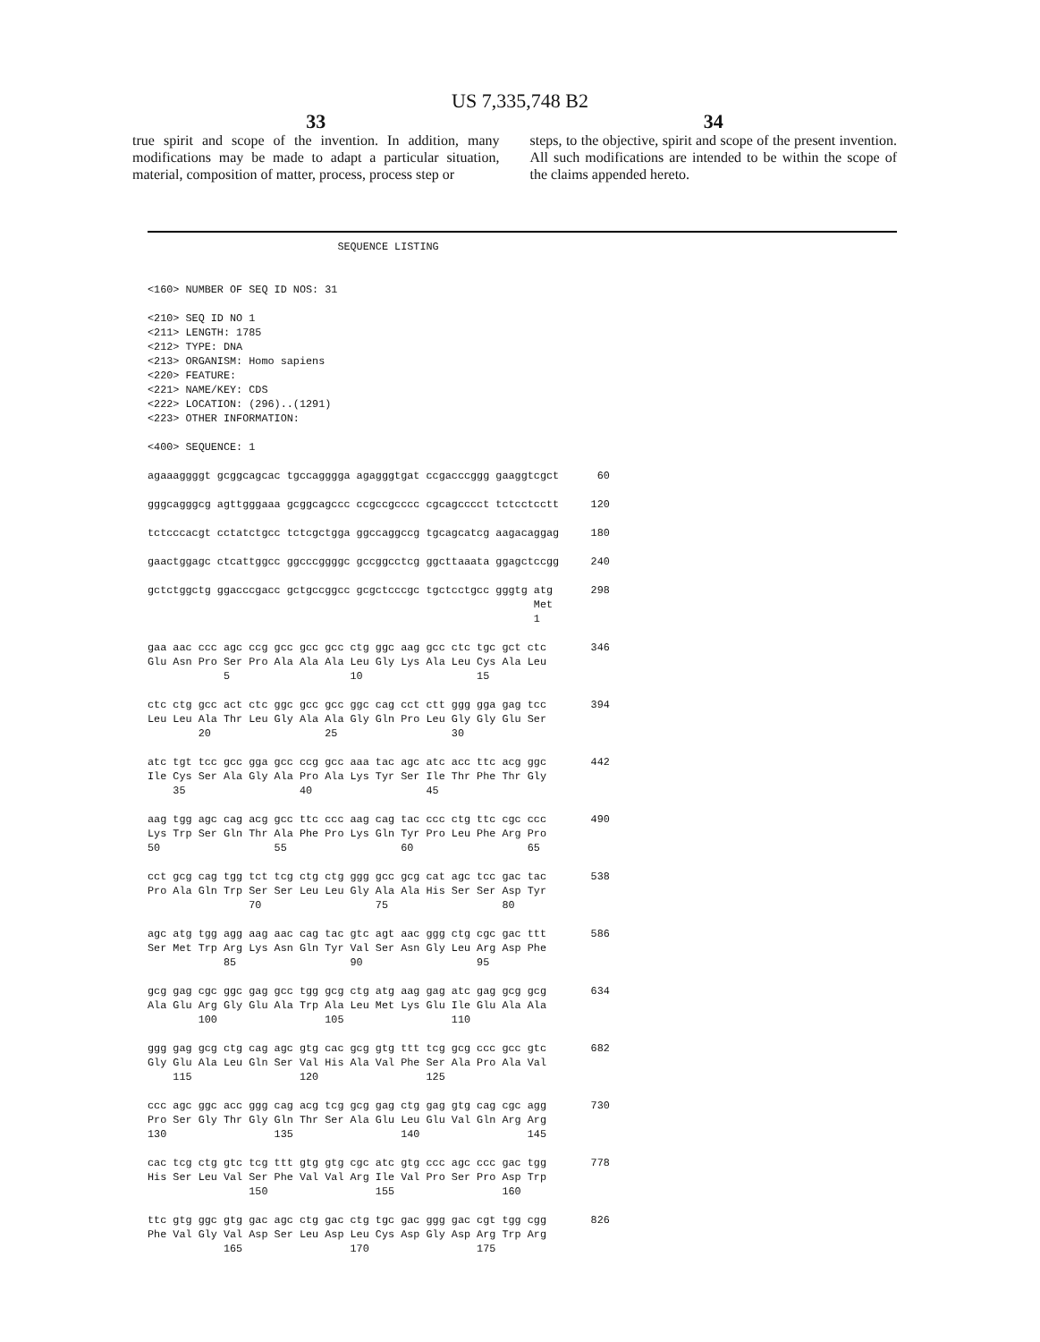US 7,335,748 B2
33
true spirit and scope of the invention. In addition, many modifications may be made to adapt a particular situation, material, composition of matter, process, process step or
34
steps, to the objective, spirit and scope of the present invention. All such modifications are intended to be within the scope of the claims appended hereto.
                              SEQUENCE LISTING


<160> NUMBER OF SEQ ID NOS: 31

<210> SEQ ID NO 1
<211> LENGTH: 1785
<212> TYPE: DNA
<213> ORGANISM: Homo sapiens
<220> FEATURE:
<221> NAME/KEY: CDS
<222> LOCATION: (296)..(1291)
<223> OTHER INFORMATION:

<400> SEQUENCE: 1

agaaaggggt gcggcagcac tgccagggga agagggtgat ccgacccggg gaaggtcgct      60

gggcagggcg agttgggaaa gcggcagccc ccgccgcccc cgcagcccct tctcctcctt     120

tctcccacgt cctatctgcc tctcgctgga ggccaggccg tgcagcatcg aagacaggag     180

gaactggagc ctcattggcc ggcccggggc gccggcctcg ggcttaaata ggagctccgg     240

gctctggctg ggacccgacc gctgccggcc gcgctcccgc tgctcctgcc gggtg atg      298
                                                             Met
                                                             1

gaa aac ccc agc ccg gcc gcc gcc ctg ggc aag gcc ctc tgc gct ctc       346
Glu Asn Pro Ser Pro Ala Ala Ala Leu Gly Lys Ala Leu Cys Ala Leu
            5                   10                  15

ctc ctg gcc act ctc ggc gcc gcc ggc cag cct ctt ggg gga gag tcc       394
Leu Leu Ala Thr Leu Gly Ala Ala Gly Gln Pro Leu Gly Gly Glu Ser
        20                  25                  30

atc tgt tcc gcc gga gcc ccg gcc aaa tac agc atc acc ttc acg ggc       442
Ile Cys Ser Ala Gly Ala Pro Ala Lys Tyr Ser Ile Thr Phe Thr Gly
    35                  40                  45

aag tgg agc cag acg gcc ttc ccc aag cag tac ccc ctg ttc cgc ccc       490
Lys Trp Ser Gln Thr Ala Phe Pro Lys Gln Tyr Pro Leu Phe Arg Pro
50                  55                  60                  65

cct gcg cag tgg tct tcg ctg ctg ggg gcc gcg cat agc tcc gac tac       538
Pro Ala Gln Trp Ser Ser Leu Leu Gly Ala Ala His Ser Ser Asp Tyr
                70                  75                  80

agc atg tgg agg aag aac cag tac gtc agt aac ggg ctg cgc gac ttt       586
Ser Met Trp Arg Lys Asn Gln Tyr Val Ser Asn Gly Leu Arg Asp Phe
            85                  90                  95

gcg gag cgc ggc gag gcc tgg gcg ctg atg aag gag atc gag gcg gcg       634
Ala Glu Arg Gly Glu Ala Trp Ala Leu Met Lys Glu Ile Glu Ala Ala
        100                 105                 110

ggg gag gcg ctg cag agc gtg cac gcg gtg ttt tcg gcg ccc gcc gtc       682
Gly Glu Ala Leu Gln Ser Val His Ala Val Phe Ser Ala Pro Ala Val
    115                 120                 125

ccc agc ggc acc ggg cag acg tcg gcg gag ctg gag gtg cag cgc agg       730
Pro Ser Gly Thr Gly Gln Thr Ser Ala Glu Leu Glu Val Gln Arg Arg
130                 135                 140                 145

cac tcg ctg gtc tcg ttt gtg gtg cgc atc gtg ccc agc ccc gac tgg       778
His Ser Leu Val Ser Phe Val Val Arg Ile Val Pro Ser Pro Asp Trp
                150                 155                 160

ttc gtg ggc gtg gac agc ctg gac ctg tgc gac ggg gac cgt tgg cgg       826
Phe Val Gly Val Asp Ser Leu Asp Leu Cys Asp Gly Asp Arg Trp Arg
            165                 170                 175